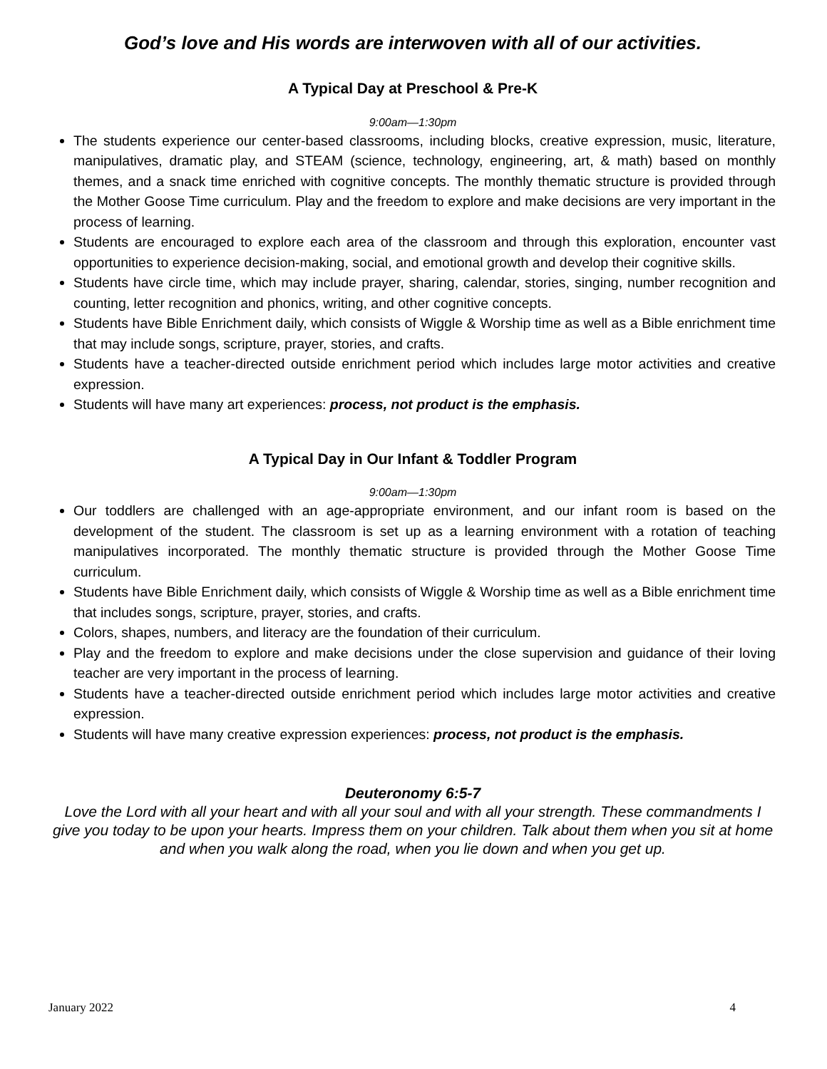God’s love and His words are interwoven with all of our activities.
A Typical Day at Preschool & Pre-K
9:00am—1:30pm
The students experience our center-based classrooms, including blocks, creative expression, music, literature, manipulatives, dramatic play, and STEAM (science, technology, engineering, art, & math) based on monthly themes, and a snack time enriched with cognitive concepts. The monthly thematic structure is provided through the Mother Goose Time curriculum. Play and the freedom to explore and make decisions are very important in the process of learning.
Students are encouraged to explore each area of the classroom and through this exploration, encounter vast opportunities to experience decision-making, social, and emotional growth and develop their cognitive skills.
Students have circle time, which may include prayer, sharing, calendar, stories, singing, number recognition and counting, letter recognition and phonics, writing, and other cognitive concepts.
Students have Bible Enrichment daily, which consists of Wiggle & Worship time as well as a Bible enrichment time that may include songs, scripture, prayer, stories, and crafts.
Students have a teacher-directed outside enrichment period which includes large motor activities and creative expression.
Students will have many art experiences: process, not product is the emphasis.
A Typical Day in Our Infant & Toddler Program
9:00am—1:30pm
Our toddlers are challenged with an age-appropriate environment, and our infant room is based on the development of the student. The classroom is set up as a learning environment with a rotation of teaching manipulatives incorporated. The monthly thematic structure is provided through the Mother Goose Time curriculum.
Students have Bible Enrichment daily, which consists of Wiggle & Worship time as well as a Bible enrichment time that includes songs, scripture, prayer, stories, and crafts.
Colors, shapes, numbers, and literacy are the foundation of their curriculum.
Play and the freedom to explore and make decisions under the close supervision and guidance of their loving teacher are very important in the process of learning.
Students have a teacher-directed outside enrichment period which includes large motor activities and creative expression.
Students will have many creative expression experiences: process, not product is the emphasis.
Deuteronomy 6:5-7
Love the Lord with all your heart and with all your soul and with all your strength. These commandments I give you today to be upon your hearts. Impress them on your children. Talk about them when you sit at home and when you walk along the road, when you lie down and when you get up.
January 2022 4